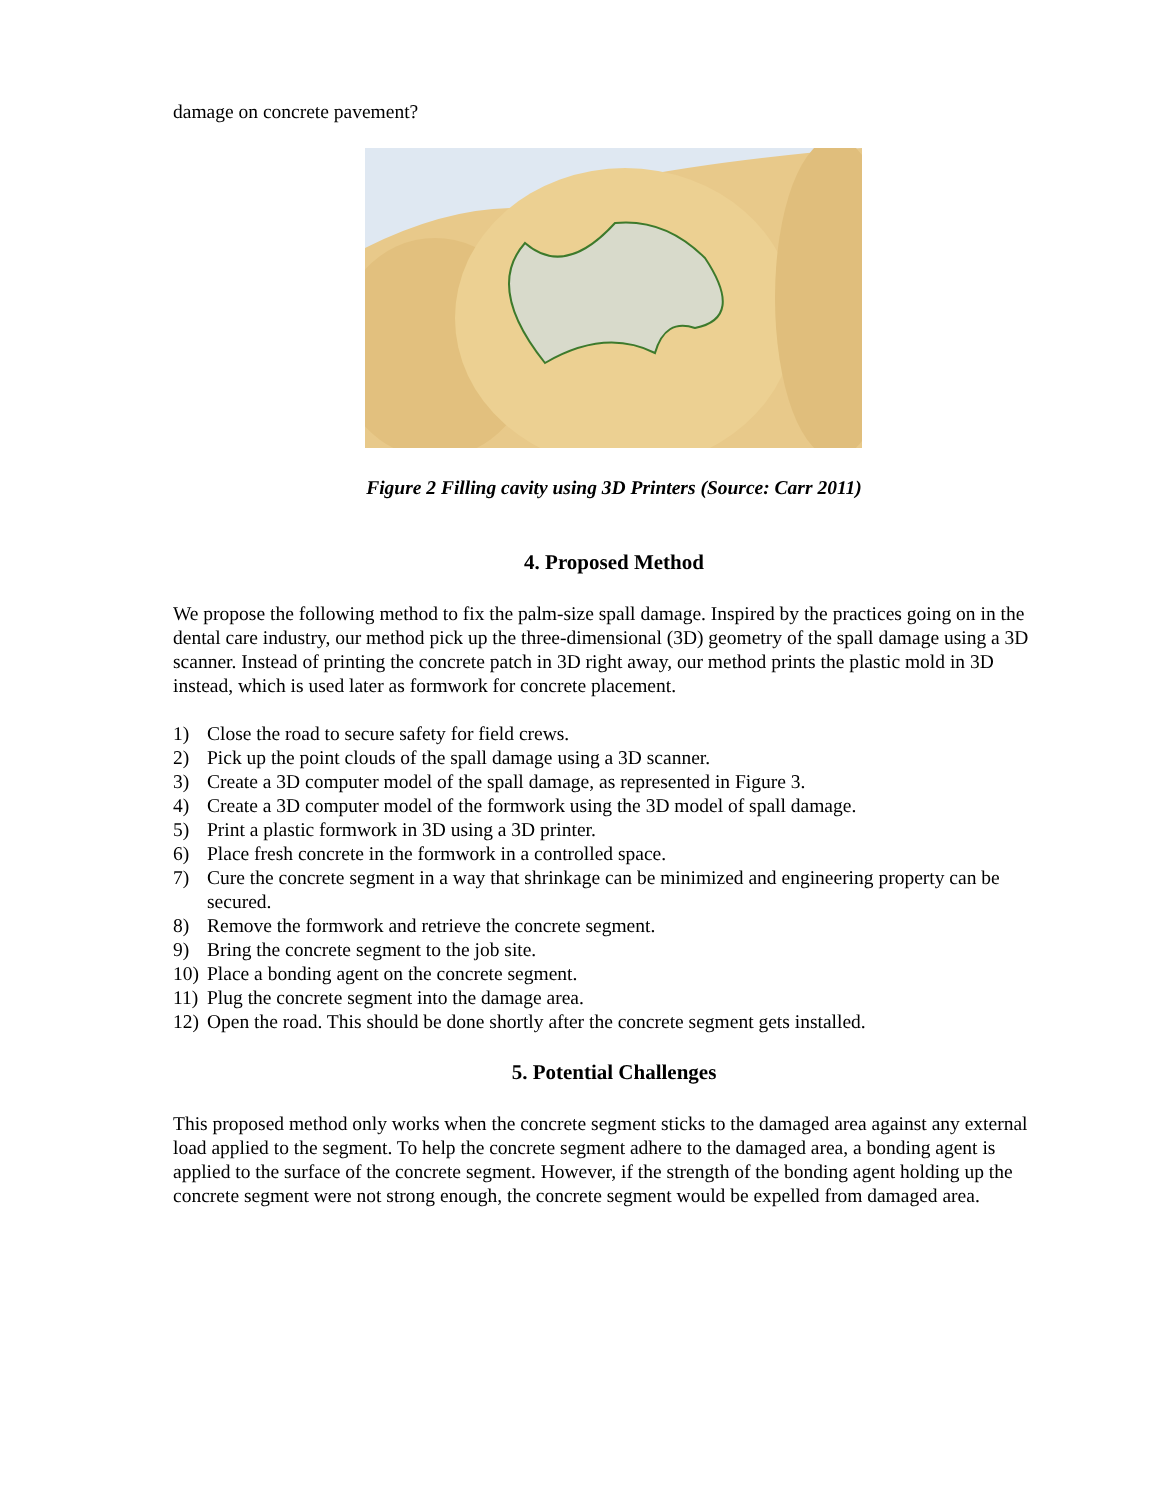damage on concrete pavement?
Figure 2 Filling cavity using 3D Printers (Source: Carr 2011)
4. Proposed Method
We propose the following method to fix the palm-size spall damage. Inspired by the practices going on in the dental care industry, our method pick up the three-dimensional (3D) geometry of the spall damage using a 3D scanner. Instead of printing the concrete patch in 3D right away, our method prints the plastic mold in 3D instead, which is used later as formwork for concrete placement.
1) Close the road to secure safety for field crews.
2) Pick up the point clouds of the spall damage using a 3D scanner.
3) Create a 3D computer model of the spall damage, as represented in Figure 3.
4) Create a 3D computer model of the formwork using the 3D model of spall damage.
5) Print a plastic formwork in 3D using a 3D printer.
6) Place fresh concrete in the formwork in a controlled space.
7) Cure the concrete segment in a way that shrinkage can be minimized and engineering property can be secured.
8) Remove the formwork and retrieve the concrete segment.
9) Bring the concrete segment to the job site.
10) Place a bonding agent on the concrete segment.
11) Plug the concrete segment into the damage area.
12) Open the road. This should be done shortly after the concrete segment gets installed.
5. Potential Challenges
This proposed method only works when the concrete segment sticks to the damaged area against any external load applied to the segment. To help the concrete segment adhere to the damaged area, a bonding agent is applied to the surface of the concrete segment. However, if the strength of the bonding agent holding up the concrete segment were not strong enough, the concrete segment would be expelled from damaged area.